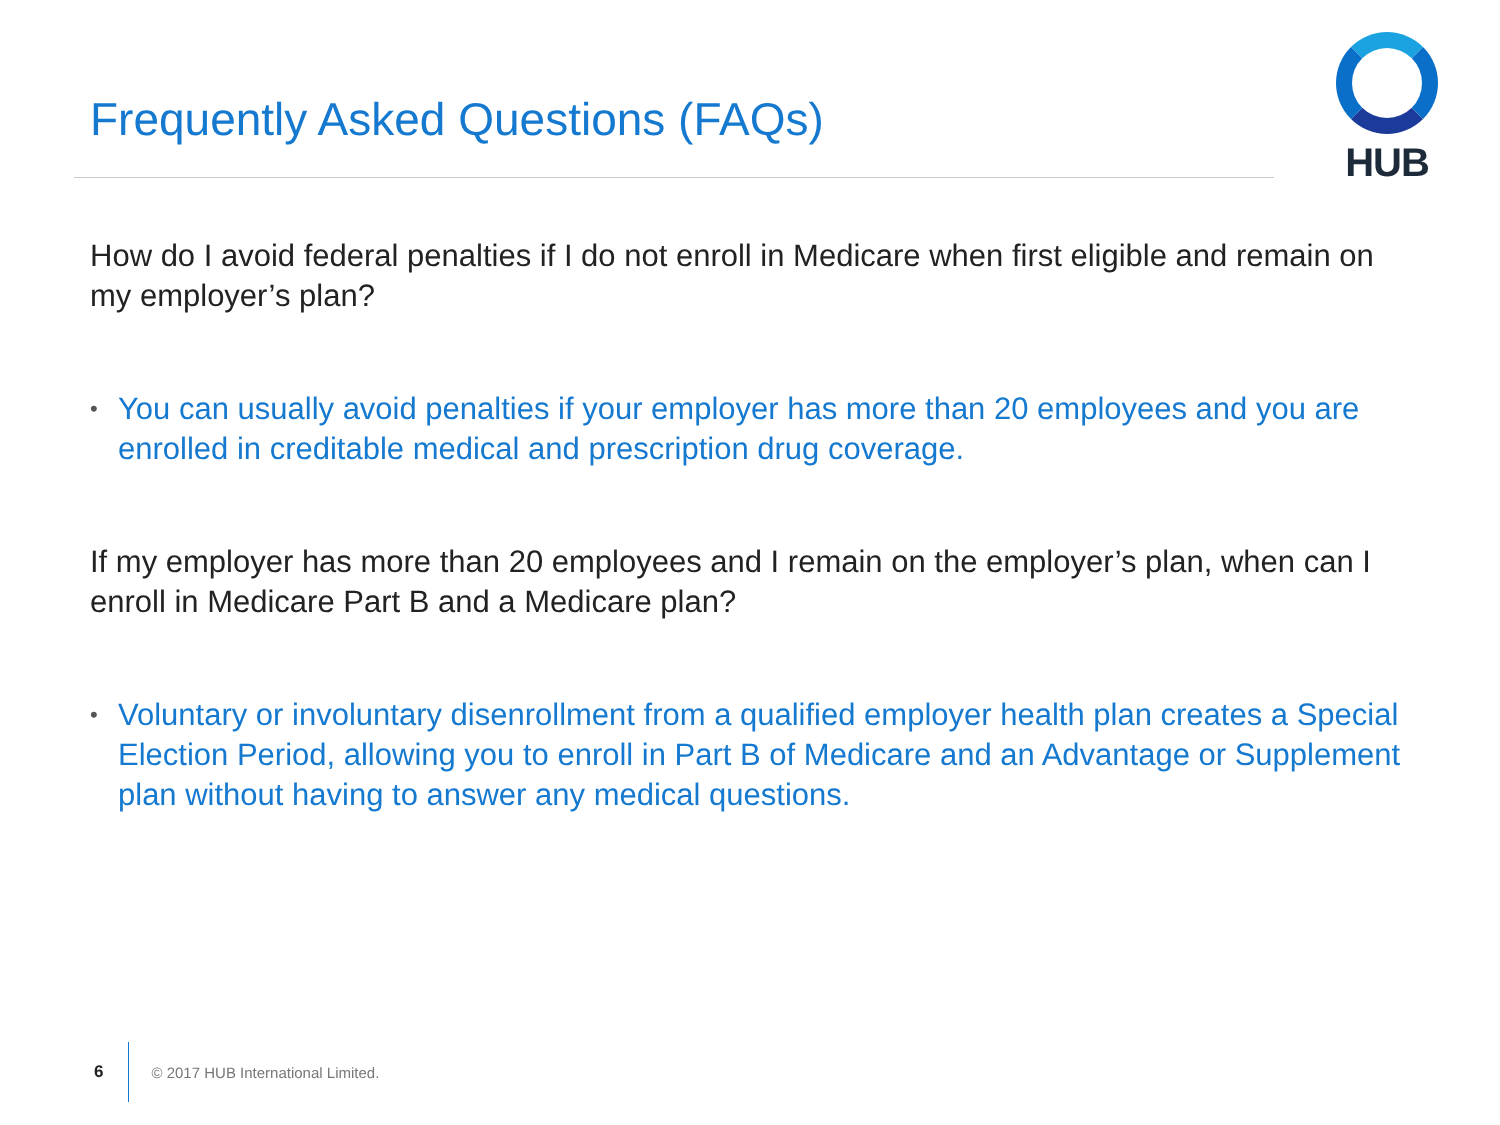Frequently Asked Questions (FAQs)
HUB
How do I avoid federal penalties if I do not enroll in Medicare when first eligible and remain on my employer’s plan?
• You can usually avoid penalties if your employer has more than 20 employees and you are enrolled in creditable medical and prescription drug coverage.
If my employer has more than 20 employees and I remain on the employer’s plan, when can I enroll in Medicare Part B and a Medicare plan?
• Voluntary or involuntary disenrollment from a qualified employer health plan creates a Special Election Period, allowing you to enroll in Part B of Medicare and an Advantage or Supplement plan without having to answer any medical questions.
6
© 2017 HUB International Limited.